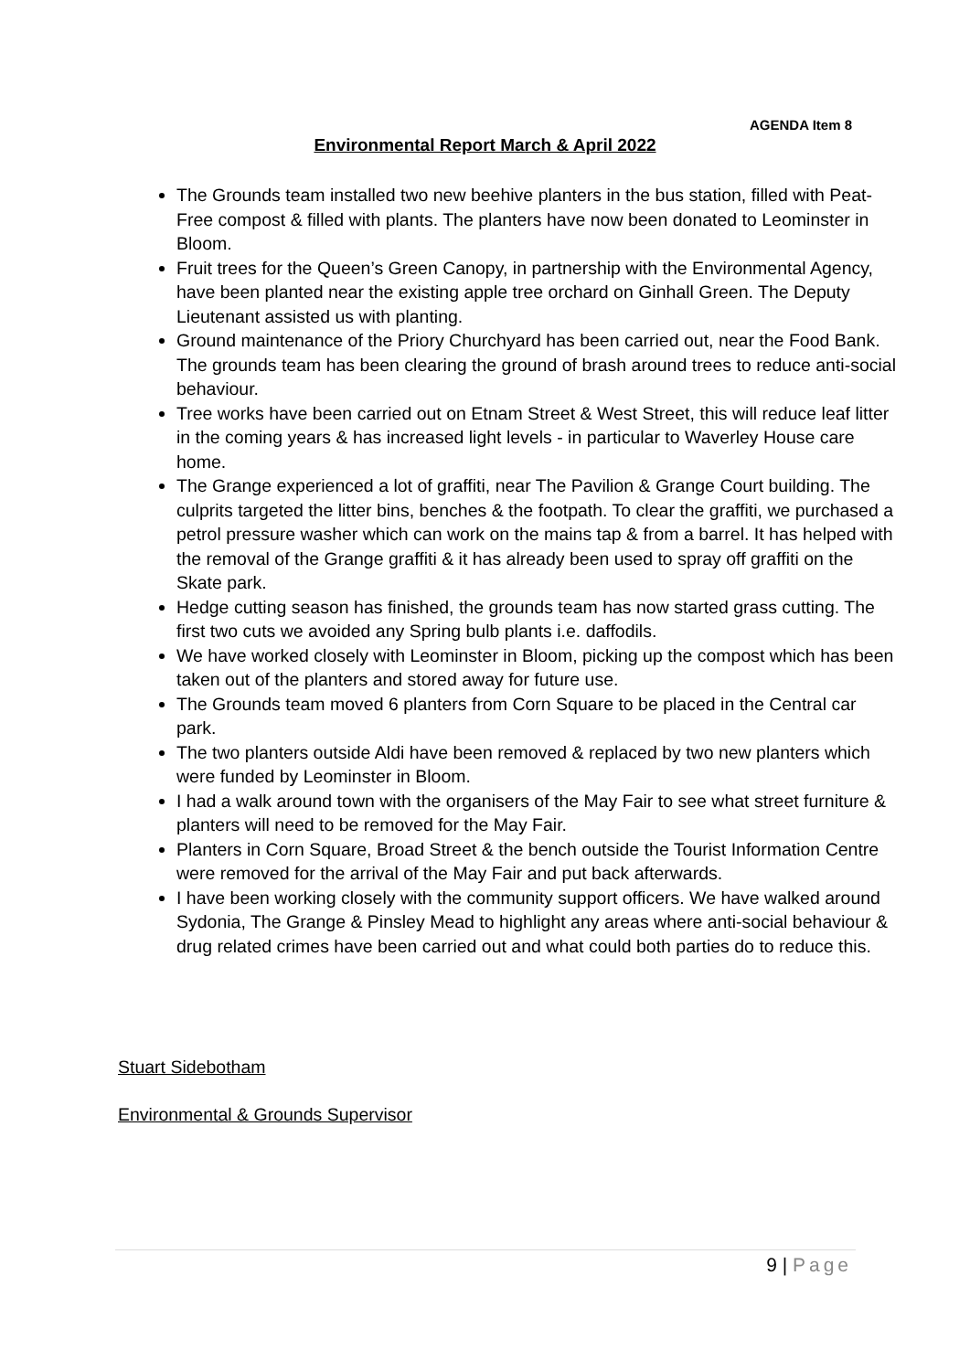AGENDA Item 8
Environmental Report March & April 2022
The Grounds team installed two new beehive planters in the bus station, filled with Peat-Free compost & filled with plants. The planters have now been donated to Leominster in Bloom.
Fruit trees for the Queen’s Green Canopy, in partnership with the Environmental Agency, have been planted near the existing apple tree orchard on Ginhall Green. The Deputy Lieutenant assisted us with planting.
Ground maintenance of the Priory Churchyard has been carried out, near the Food Bank. The grounds team has been clearing the ground of brash around trees to reduce anti-social behaviour.
Tree works have been carried out on Etnam Street & West Street, this will reduce leaf litter in the coming years & has increased light levels - in particular to Waverley House care home.
The Grange experienced a lot of graffiti, near The Pavilion & Grange Court building. The culprits targeted the litter bins, benches & the footpath. To clear the graffiti, we purchased a petrol pressure washer which can work on the mains tap & from a barrel. It has helped with the removal of the Grange graffiti & it has already been used to spray off graffiti on the Skate park.
Hedge cutting season has finished, the grounds team has now started grass cutting. The first two cuts we avoided any Spring bulb plants i.e. daffodils.
We have worked closely with Leominster in Bloom, picking up the compost which has been taken out of the planters and stored away for future use.
The Grounds team moved 6 planters from Corn Square to be placed in the Central car park.
The two planters outside Aldi have been removed & replaced by two new planters which were funded by Leominster in Bloom.
I had a walk around town with the organisers of the May Fair to see what street furniture & planters will need to be removed for the May Fair.
Planters in Corn Square, Broad Street & the bench outside the Tourist Information Centre were removed for the arrival of the May Fair and put back afterwards.
I have been working closely with the community support officers. We have walked around Sydonia, The Grange & Pinsley Mead to highlight any areas where anti-social behaviour & drug related crimes have been carried out and what could both parties do to reduce this.
Stuart Sidebotham
Environmental & Grounds Supervisor
9 | Page